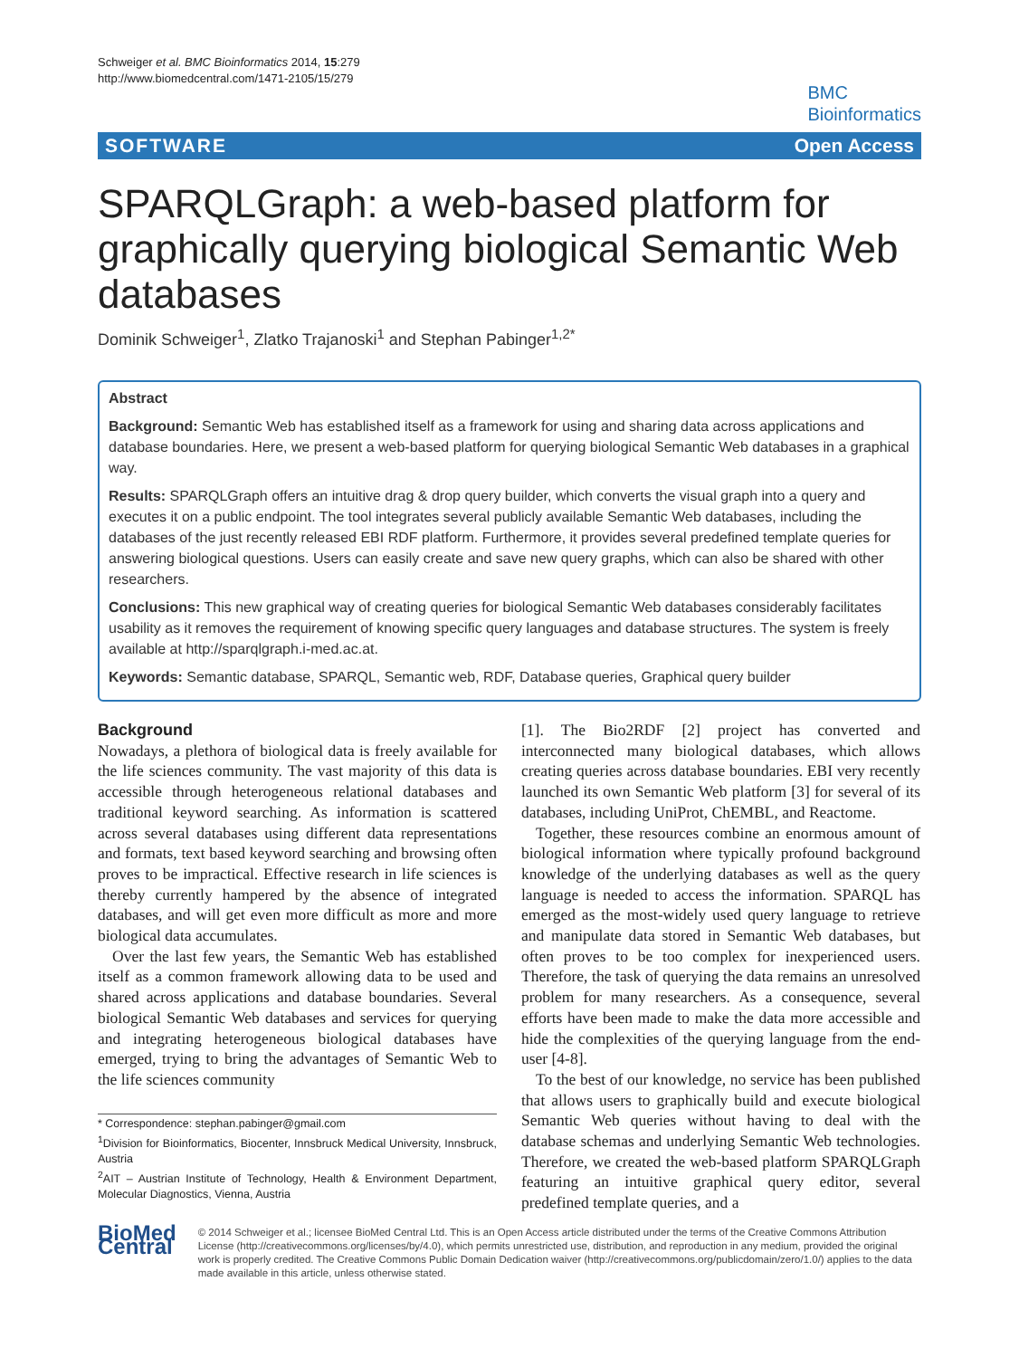Schweiger et al. BMC Bioinformatics 2014, 15:279
http://www.biomedcentral.com/1471-2105/15/279
BMC
Bioinformatics
SOFTWARE Open Access
SPARQLGraph: a web-based platform for graphically querying biological Semantic Web databases
Dominik Schweiger<sup>1</sup>, Zlatko Trajanoski<sup>1</sup> and Stephan Pabinger<sup>1,2*</sup>
Abstract
Background: Semantic Web has established itself as a framework for using and sharing data across applications and database boundaries. Here, we present a web-based platform for querying biological Semantic Web databases in a graphical way.
Results: SPARQLGraph offers an intuitive drag & drop query builder, which converts the visual graph into a query and executes it on a public endpoint. The tool integrates several publicly available Semantic Web databases, including the databases of the just recently released EBI RDF platform. Furthermore, it provides several predefined template queries for answering biological questions. Users can easily create and save new query graphs, which can also be shared with other researchers.
Conclusions: This new graphical way of creating queries for biological Semantic Web databases considerably facilitates usability as it removes the requirement of knowing specific query languages and database structures. The system is freely available at http://sparqlgraph.i-med.ac.at.
Keywords: Semantic database, SPARQL, Semantic web, RDF, Database queries, Graphical query builder
Background
Nowadays, a plethora of biological data is freely available for the life sciences community. The vast majority of this data is accessible through heterogeneous relational databases and traditional keyword searching. As information is scattered across several databases using different data representations and formats, text based keyword searching and browsing often proves to be impractical. Effective research in life sciences is thereby currently hampered by the absence of integrated databases, and will get even more difficult as more and more biological data accumulates.
Over the last few years, the Semantic Web has established itself as a common framework allowing data to be used and shared across applications and database boundaries. Several biological Semantic Web databases and services for querying and integrating heterogeneous biological databases have emerged, trying to bring the advantages of Semantic Web to the life sciences community
* Correspondence: stephan.pabinger@gmail.com
<sup>1</sup> Division for Bioinformatics, Biocenter, Innsbruck Medical University, Innsbruck, Austria
<sup>2</sup> AIT – Austrian Institute of Technology, Health & Environment Department, Molecular Diagnostics, Vienna, Austria
[1]. The Bio2RDF [2] project has converted and interconnected many biological databases, which allows creating queries across database boundaries. EBI very recently launched its own Semantic Web platform [3] for several of its databases, including UniProt, ChEMBL, and Reactome.
Together, these resources combine an enormous amount of biological information where typically profound background knowledge of the underlying databases as well as the query language is needed to access the information. SPARQL has emerged as the most-widely used query language to retrieve and manipulate data stored in Semantic Web databases, but often proves to be too complex for inexperienced users. Therefore, the task of querying the data remains an unresolved problem for many researchers. As a consequence, several efforts have been made to make the data more accessible and hide the complexities of the querying language from the end-user [4-8].
To the best of our knowledge, no service has been published that allows users to graphically build and execute biological Semantic Web queries without having to deal with the database schemas and underlying Semantic Web technologies. Therefore, we created the web-based platform SPARQLGraph featuring an intuitive graphical query editor, several predefined template queries, and a
BioMed Central
© 2014 Schweiger et al.; licensee BioMed Central Ltd. This is an Open Access article distributed under the terms of the Creative Commons Attribution License (http://creativecommons.org/licenses/by/4.0), which permits unrestricted use, distribution, and reproduction in any medium, provided the original work is properly credited. The Creative Commons Public Domain Dedication waiver (http://creativecommons.org/publicdomain/zero/1.0/) applies to the data made available in this article, unless otherwise stated.